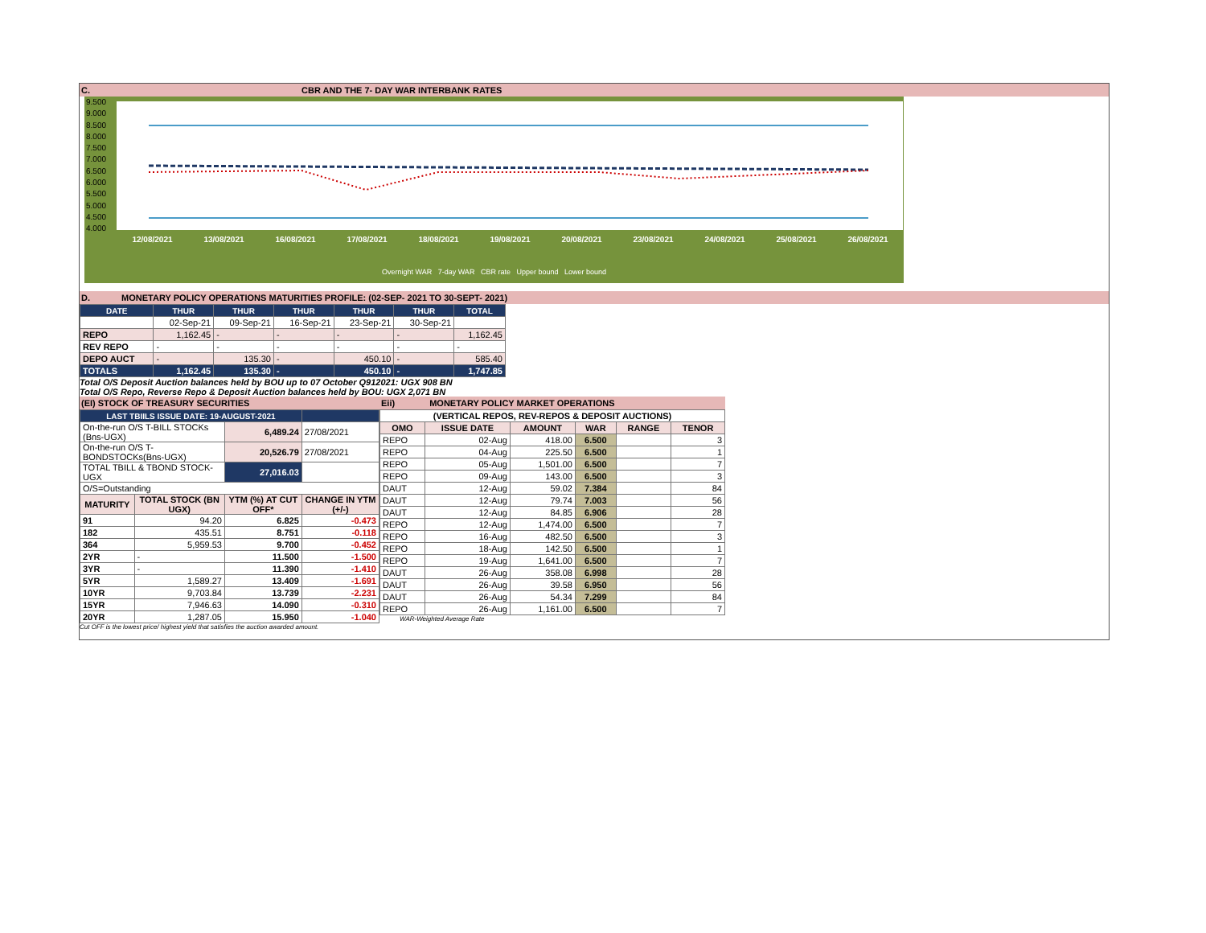C. CBR AND THE 7- DAY WAR INTERBANK RATES
9.500
9.000
8.500
8.000
7.500
7.000
6.500
6.000
5.500
5.000
4.500
4.000
12/08/2021 13/08/2021 16/08/2021 17/08/2021 18/08/2021 19/08/2021 20/08/2021 23/08/2021 24/08/2021 25/08/2021 26/08/2021
Overnight WAR 7-day WAR CBR rate Upper bound Lower bound
D. MONETARY POLICY OPERATIONS MATURITIES PROFILE: (02-SEP- 2021 TO 30-SEPT- 2021)
| DATE | THUR | THUR | THUR | THUR | THUR | TOTAL |
| --- | --- | --- | --- | --- | --- | --- |
| | 02-Sep-21 | 09-Sep-21 | 16-Sep-21 | 23-Sep-21 | 30-Sep-21 | |
| REPO | 1,162.45 | - | - | - | - | 1,162.45 |
| REV REPO | - | - | - | - | - | - |
| DEPO AUCT | - | 135.30 | - | 450.10 | - | 585.40 |
| TOTALS | 1,162.45 | 135.30 | - | 450.10 | - | 1,747.85 |
Total O/S Deposit Auction balances held by BOU up to 07 October Q912021: UGX 908 BN
Total O/S Repo, Reverse Repo & Deposit Auction balances held by BOU: UGX 2,071 BN
(EI) STOCK OF TREASURY SECURITIES
| LAST TBIILS ISSUE DATE: 19-AUGUST-2021 | | | |
| --- | --- | --- | --- |
| On-the-run O/S T-BILL STOCKs (Bns-UGX) | | 6,489.24 | 27/08/2021 |
| On-the-run O/S T-BONDSTOCKs(Bns-UGX) | | 20,526.79 | 27/08/2021 |
| TOTAL TBILL & TBOND STOCK- UGX | | 27,016.03 | |
| O/S=Outstanding | | | |
| MATURITY | TOTAL STOCK (BN UGX) | YTM (%) AT CUT OFF* | CHANGE IN YTM (+/-) |
| 91 | 94.20 | 6.825 | -0.473 |
| 182 | 435.51 | 8.751 | -0.118 |
| 364 | 5,959.53 | 9.700 | -0.452 |
| 2YR | - | 11.500 | -1.500 |
| 3YR | - | 11.390 | -1.410 |
| 5YR | 1,589.27 | 13.409 | -1.691 |
| 10YR | 9,703.84 | 13.739 | -2.231 |
| 15YR | 7,946.63 | 14.090 | -0.310 |
| 20YR | 1,287.05 | 15.950 | -1.040 |
Cut OFF is the lowest price/ highest yield that satisfies the auction awarded amount.
Eii) MONETARY POLICY MARKET OPERATIONS
| (VERTICAL REPOS, REV-REPOS & DEPOSIT AUCTIONS) | | | | | |
| --- | --- | --- | --- | --- | --- |
| OMO | ISSUE DATE | AMOUNT | WAR | RANGE | TENOR |
| REPO | 02-Aug | 418.00 | 6.500 | | 3 |
| REPO | 04-Aug | 225.50 | 6.500 | | 1 |
| REPO | 05-Aug | 1,501.00 | 6.500 | | 7 |
| REPO | 09-Aug | 143.00 | 6.500 | | 3 |
| DAUT | 12-Aug | 59.02 | 7.384 | | 84 |
| DAUT | 12-Aug | 79.74 | 7.003 | | 56 |
| DAUT | 12-Aug | 84.85 | 6.906 | | 28 |
| REPO | 12-Aug | 1,474.00 | 6.500 | | 7 |
| REPO | 16-Aug | 482.50 | 6.500 | | 3 |
| REPO | 18-Aug | 142.50 | 6.500 | | 1 |
| REPO | 19-Aug | 1,641.00 | 6.500 | | 7 |
| DAUT | 26-Aug | 358.08 | 6.998 | | 28 |
| DAUT | 26-Aug | 39.58 | 6.950 | | 56 |
| DAUT | 26-Aug | 54.34 | 7.299 | | 84 |
| REPO | 26-Aug | 1,161.00 | 6.500 | | 7 |
WAR-Weighted Average Rate